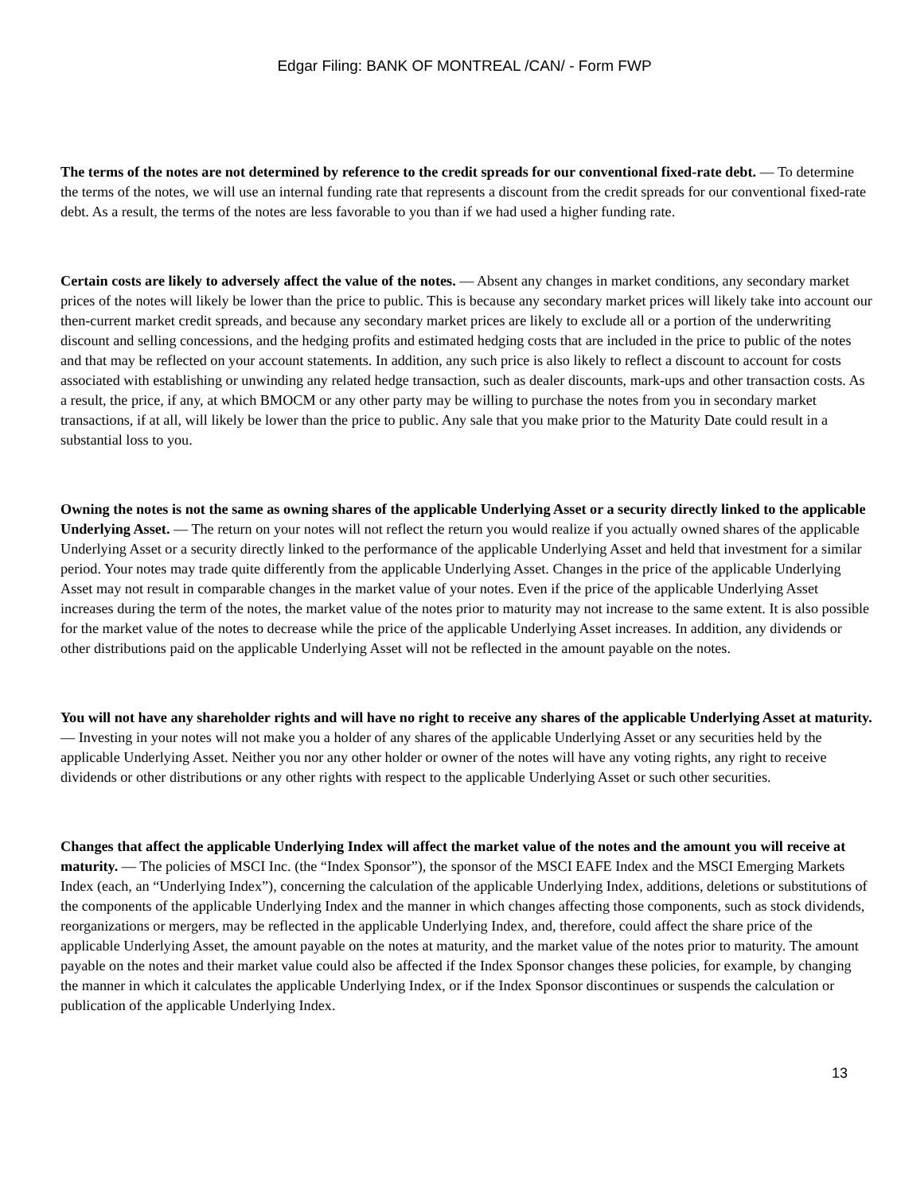Edgar Filing: BANK OF MONTREAL /CAN/ - Form FWP
The terms of the notes are not determined by reference to the credit spreads for our conventional fixed-rate debt. — To determine the terms of the notes, we will use an internal funding rate that represents a discount from the credit spreads for our conventional fixed-rate debt. As a result, the terms of the notes are less favorable to you than if we had used a higher funding rate.
Certain costs are likely to adversely affect the value of the notes. — Absent any changes in market conditions, any secondary market prices of the notes will likely be lower than the price to public. This is because any secondary market prices will likely take into account our then-current market credit spreads, and because any secondary market prices are likely to exclude all or a portion of the underwriting discount and selling concessions, and the hedging profits and estimated hedging costs that are included in the price to public of the notes and that may be reflected on your account statements. In addition, any such price is also likely to reflect a discount to account for costs associated with establishing or unwinding any related hedge transaction, such as dealer discounts, mark-ups and other transaction costs. As a result, the price, if any, at which BMOCM or any other party may be willing to purchase the notes from you in secondary market transactions, if at all, will likely be lower than the price to public. Any sale that you make prior to the Maturity Date could result in a substantial loss to you.
Owning the notes is not the same as owning shares of the applicable Underlying Asset or a security directly linked to the applicable Underlying Asset. — The return on your notes will not reflect the return you would realize if you actually owned shares of the applicable Underlying Asset or a security directly linked to the performance of the applicable Underlying Asset and held that investment for a similar period. Your notes may trade quite differently from the applicable Underlying Asset. Changes in the price of the applicable Underlying Asset may not result in comparable changes in the market value of your notes. Even if the price of the applicable Underlying Asset increases during the term of the notes, the market value of the notes prior to maturity may not increase to the same extent. It is also possible for the market value of the notes to decrease while the price of the applicable Underlying Asset increases. In addition, any dividends or other distributions paid on the applicable Underlying Asset will not be reflected in the amount payable on the notes.
You will not have any shareholder rights and will have no right to receive any shares of the applicable Underlying Asset at maturity. — Investing in your notes will not make you a holder of any shares of the applicable Underlying Asset or any securities held by the applicable Underlying Asset. Neither you nor any other holder or owner of the notes will have any voting rights, any right to receive dividends or other distributions or any other rights with respect to the applicable Underlying Asset or such other securities.
Changes that affect the applicable Underlying Index will affect the market value of the notes and the amount you will receive at maturity. — The policies of MSCI Inc. (the “Index Sponsor”), the sponsor of the MSCI EAFE Index and the MSCI Emerging Markets Index (each, an “Underlying Index”), concerning the calculation of the applicable Underlying Index, additions, deletions or substitutions of the components of the applicable Underlying Index and the manner in which changes affecting those components, such as stock dividends, reorganizations or mergers, may be reflected in the applicable Underlying Index, and, therefore, could affect the share price of the applicable Underlying Asset, the amount payable on the notes at maturity, and the market value of the notes prior to maturity. The amount payable on the notes and their market value could also be affected if the Index Sponsor changes these policies, for example, by changing the manner in which it calculates the applicable Underlying Index, or if the Index Sponsor discontinues or suspends the calculation or publication of the applicable Underlying Index.
13